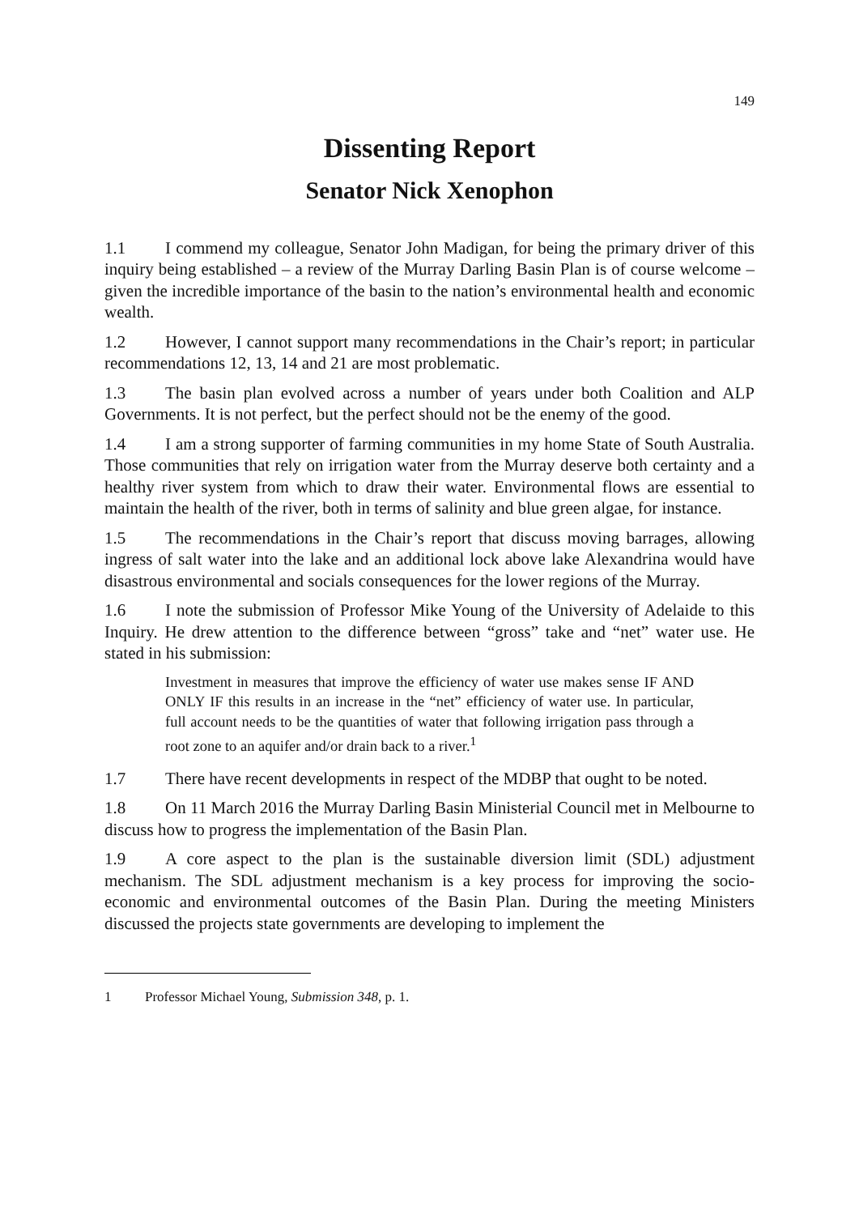149
Dissenting Report
Senator Nick Xenophon
1.1 I commend my colleague, Senator John Madigan, for being the primary driver of this inquiry being established – a review of the Murray Darling Basin Plan is of course welcome – given the incredible importance of the basin to the nation’s environmental health and economic wealth.
1.2 However, I cannot support many recommendations in the Chair’s report; in particular recommendations 12, 13, 14 and 21 are most problematic.
1.3 The basin plan evolved across a number of years under both Coalition and ALP Governments. It is not perfect, but the perfect should not be the enemy of the good.
1.4 I am a strong supporter of farming communities in my home State of South Australia. Those communities that rely on irrigation water from the Murray deserve both certainty and a healthy river system from which to draw their water. Environmental flows are essential to maintain the health of the river, both in terms of salinity and blue green algae, for instance.
1.5 The recommendations in the Chair’s report that discuss moving barrages, allowing ingress of salt water into the lake and an additional lock above lake Alexandrina would have disastrous environmental and socials consequences for the lower regions of the Murray.
1.6 I note the submission of Professor Mike Young of the University of Adelaide to this Inquiry. He drew attention to the difference between “gross” take and “net” water use. He stated in his submission:
Investment in measures that improve the efficiency of water use makes sense IF AND ONLY IF this results in an increase in the “net” efficiency of water use. In particular, full account needs to be the quantities of water that following irrigation pass through a root zone to an aquifer and/or drain back to a river.<sup>1</sup>
1.7 There have recent developments in respect of the MDBP that ought to be noted.
1.8 On 11 March 2016 the Murray Darling Basin Ministerial Council met in Melbourne to discuss how to progress the implementation of the Basin Plan.
1.9 A core aspect to the plan is the sustainable diversion limit (SDL) adjustment mechanism. The SDL adjustment mechanism is a key process for improving the socio-economic and environmental outcomes of the Basin Plan. During the meeting Ministers discussed the projects state governments are developing to implement the
1 Professor Michael Young, Submission 348, p. 1.